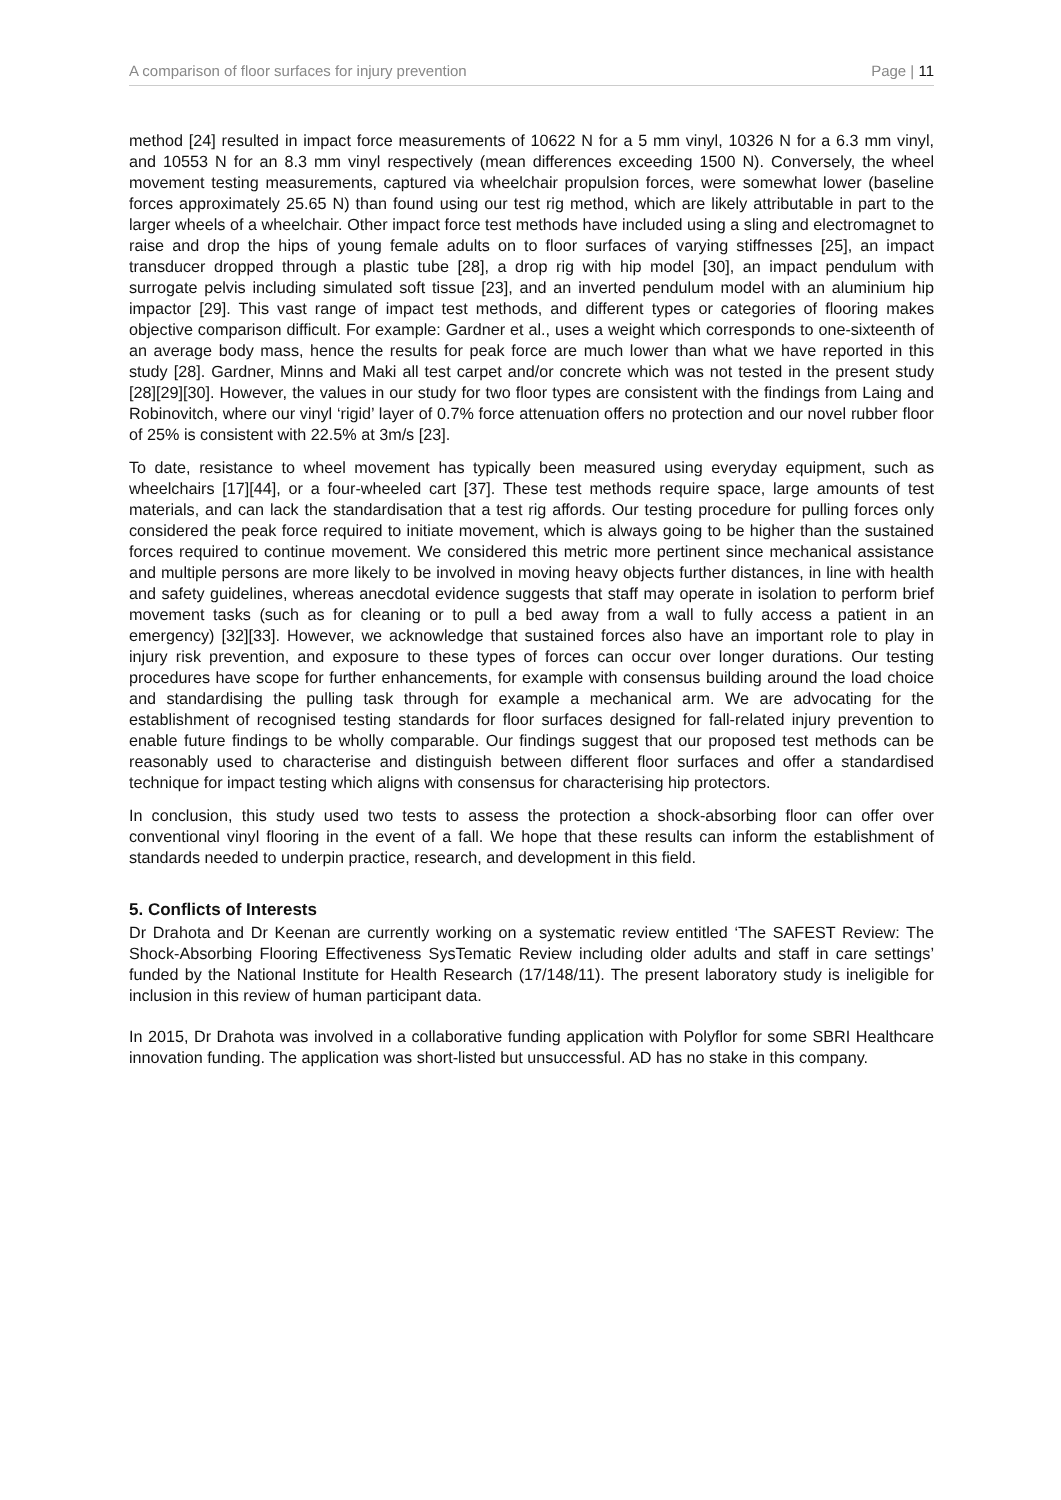A comparison of floor surfaces for injury prevention Page | 11
method [24] resulted in impact force measurements of 10622 N for a 5 mm vinyl, 10326 N for a 6.3 mm vinyl, and 10553 N for an 8.3 mm vinyl respectively (mean differences exceeding 1500 N). Conversely, the wheel movement testing measurements, captured via wheelchair propulsion forces, were somewhat lower (baseline forces approximately 25.65 N) than found using our test rig method, which are likely attributable in part to the larger wheels of a wheelchair. Other impact force test methods have included using a sling and electromagnet to raise and drop the hips of young female adults on to floor surfaces of varying stiffnesses [25], an impact transducer dropped through a plastic tube [28], a drop rig with hip model [30], an impact pendulum with surrogate pelvis including simulated soft tissue [23], and an inverted pendulum model with an aluminium hip impactor [29]. This vast range of impact test methods, and different types or categories of flooring makes objective comparison difficult. For example: Gardner et al., uses a weight which corresponds to one-sixteenth of an average body mass, hence the results for peak force are much lower than what we have reported in this study [28]. Gardner, Minns and Maki all test carpet and/or concrete which was not tested in the present study [28][29][30]. However, the values in our study for two floor types are consistent with the findings from Laing and Robinovitch, where our vinyl ‘rigid’ layer of 0.7% force attenuation offers no protection and our novel rubber floor of 25% is consistent with 22.5% at 3m/s [23].
To date, resistance to wheel movement has typically been measured using everyday equipment, such as wheelchairs [17][44], or a four-wheeled cart [37]. These test methods require space, large amounts of test materials, and can lack the standardisation that a test rig affords. Our testing procedure for pulling forces only considered the peak force required to initiate movement, which is always going to be higher than the sustained forces required to continue movement. We considered this metric more pertinent since mechanical assistance and multiple persons are more likely to be involved in moving heavy objects further distances, in line with health and safety guidelines, whereas anecdotal evidence suggests that staff may operate in isolation to perform brief movement tasks (such as for cleaning or to pull a bed away from a wall to fully access a patient in an emergency) [32][33]. However, we acknowledge that sustained forces also have an important role to play in injury risk prevention, and exposure to these types of forces can occur over longer durations. Our testing procedures have scope for further enhancements, for example with consensus building around the load choice and standardising the pulling task through for example a mechanical arm. We are advocating for the establishment of recognised testing standards for floor surfaces designed for fall-related injury prevention to enable future findings to be wholly comparable. Our findings suggest that our proposed test methods can be reasonably used to characterise and distinguish between different floor surfaces and offer a standardised technique for impact testing which aligns with consensus for characterising hip protectors.
In conclusion, this study used two tests to assess the protection a shock-absorbing floor can offer over conventional vinyl flooring in the event of a fall. We hope that these results can inform the establishment of standards needed to underpin practice, research, and development in this field.
5. Conflicts of Interests
Dr Drahota and Dr Keenan are currently working on a systematic review entitled ‘The SAFEST Review: The Shock-Absorbing Flooring Effectiveness SysTematic Review including older adults and staff in care settings’ funded by the National Institute for Health Research (17/148/11). The present laboratory study is ineligible for inclusion in this review of human participant data.
In 2015, Dr Drahota was involved in a collaborative funding application with Polyflor for some SBRI Healthcare innovation funding. The application was short-listed but unsuccessful. AD has no stake in this company.